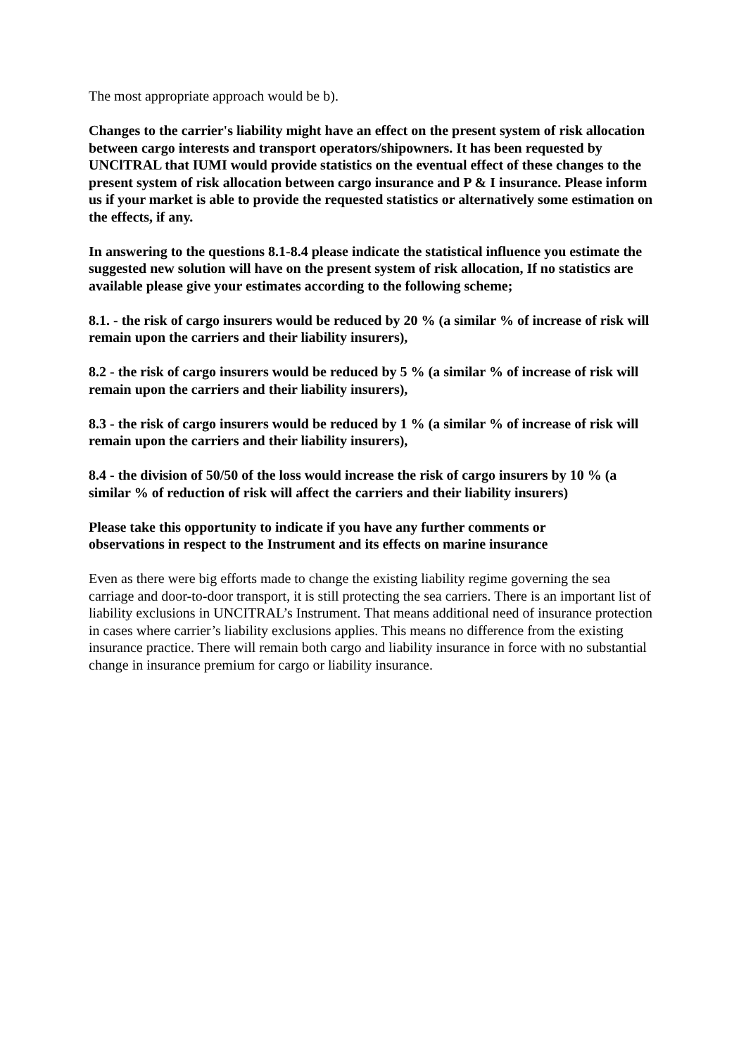The most appropriate approach would be b).
Changes to the carrier's liability might have an effect on the present system of risk allocation between cargo interests and transport operators/shipowners. It has been requested by UNClTRAL that IUMI would provide statistics on the eventual effect of these changes to the present system of risk allocation between cargo insurance and P & I insurance. Please inform us if your market is able to provide the requested statistics or alternatively some estimation on the effects, if any.
In answering to the questions 8.1-8.4 please indicate the statistical influence you estimate the suggested new solution will have on the present system of risk allocation, If no statistics are available please give your estimates according to the following scheme;
8.1. - the risk of cargo insurers would be reduced by 20 % (a similar % of increase of risk will remain upon the carriers and their liability insurers),
8.2 - the risk of cargo insurers would be reduced by 5 % (a similar % of increase of risk will remain upon the carriers and their liability insurers),
8.3 - the risk of cargo insurers would be reduced by 1 % (a similar % of increase of risk will remain upon the carriers and their liability insurers),
8.4 - the division of 50/50 of the loss would increase the risk of cargo insurers by 10 % (a similar % of reduction of risk will affect the carriers and their liability insurers)
Please take this opportunity to indicate if you have any further comments or
observations in respect to the Instrument and its effects on marine insurance
Even as there were big efforts made to change the existing liability regime governing the sea carriage and door-to-door transport, it is still protecting the sea carriers. There is an important list of liability exclusions in UNCITRAL’s Instrument. That means additional need of insurance protection in cases where carrier’s liability exclusions applies. This means no difference from the existing insurance practice. There will remain both cargo and liability insurance in force with no substantial change in insurance premium for cargo or liability insurance.